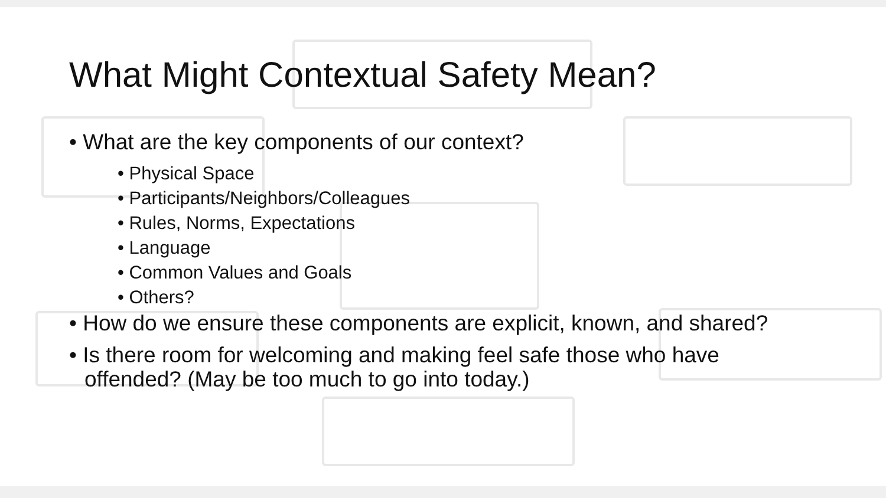What Might Contextual Safety Mean?
• What are the key components of our context?
• Physical Space
• Participants/Neighbors/Colleagues
• Rules, Norms, Expectations
• Language
• Common Values and Goals
• Others?
• How do we ensure these components are explicit, known, and shared?
• Is there room for welcoming and making feel safe those who have offended? (May be too much to go into today.)